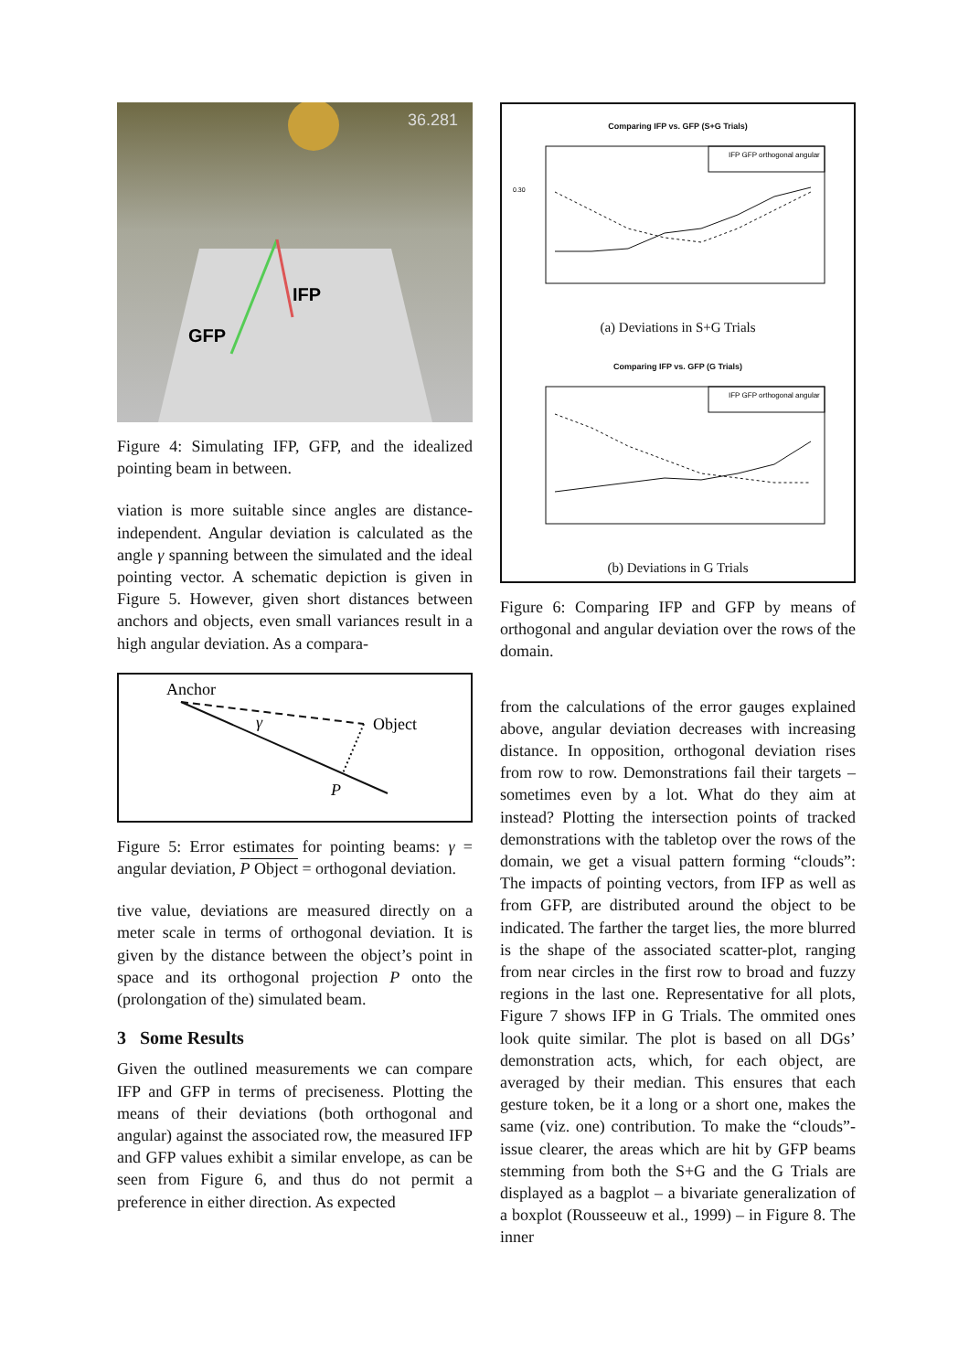36.281
GFP
IFP
Figure 4: Simulating IFP, GFP, and the idealized pointing beam in between.
viation is more suitable since angles are distance-independent. Angular deviation is calculated as the angle γ spanning between the simulated and the ideal pointing vector. A schematic depiction is given in Figure 5. However, given short distances between anchors and objects, even small variances result in a high angular deviation. As a compara-
Anchor
Object
γ
P
Figure 5: Error estimates for pointing beams: γ = angular deviation, P Object = orthogonal deviation.
tive value, deviations are measured directly on a meter scale in terms of orthogonal deviation. It is given by the distance between the object’s point in space and its orthogonal projection P onto the (prolongation of the) simulated beam.
3 Some Results
Given the outlined measurements we can compare IFP and GFP in terms of preciseness. Plotting the means of their deviations (both orthogonal and angular) against the associated row, the measured IFP and GFP values exhibit a similar envelope, as can be seen from Figure 6, and thus do not permit a preference in either direction. As expected
Comparing IFP vs. GFP (S+G Trials)
IFP GFP orthogonal angular
0.30
(a) Deviations in S+G Trials
Comparing IFP vs. GFP (G Trials)
IFP GFP orthogonal angular
(b) Deviations in G Trials
Figure 6: Comparing IFP and GFP by means of orthogonal and angular deviation over the rows of the domain.
from the calculations of the error gauges explained above, angular deviation decreases with increasing distance. In opposition, orthogonal deviation rises from row to row. Demonstrations fail their targets – sometimes even by a lot. What do they aim at instead? Plotting the intersection points of tracked demonstrations with the tabletop over the rows of the domain, we get a visual pattern forming “clouds”: The impacts of pointing vectors, from IFP as well as from GFP, are distributed around the object to be indicated. The farther the target lies, the more blurred is the shape of the associated scatter-plot, ranging from near circles in the first row to broad and fuzzy regions in the last one. Representative for all plots, Figure 7 shows IFP in G Trials. The ommited ones look quite similar. The plot is based on all DGs’ demonstration acts, which, for each object, are averaged by their median. This ensures that each gesture token, be it a long or a short one, makes the same (viz. one) contribution. To make the “clouds”-issue clearer, the areas which are hit by GFP beams stemming from both the S+G and the G Trials are displayed as a bagplot – a bivariate generalization of a boxplot (Rousseeuw et al., 1999) – in Figure 8. The inner